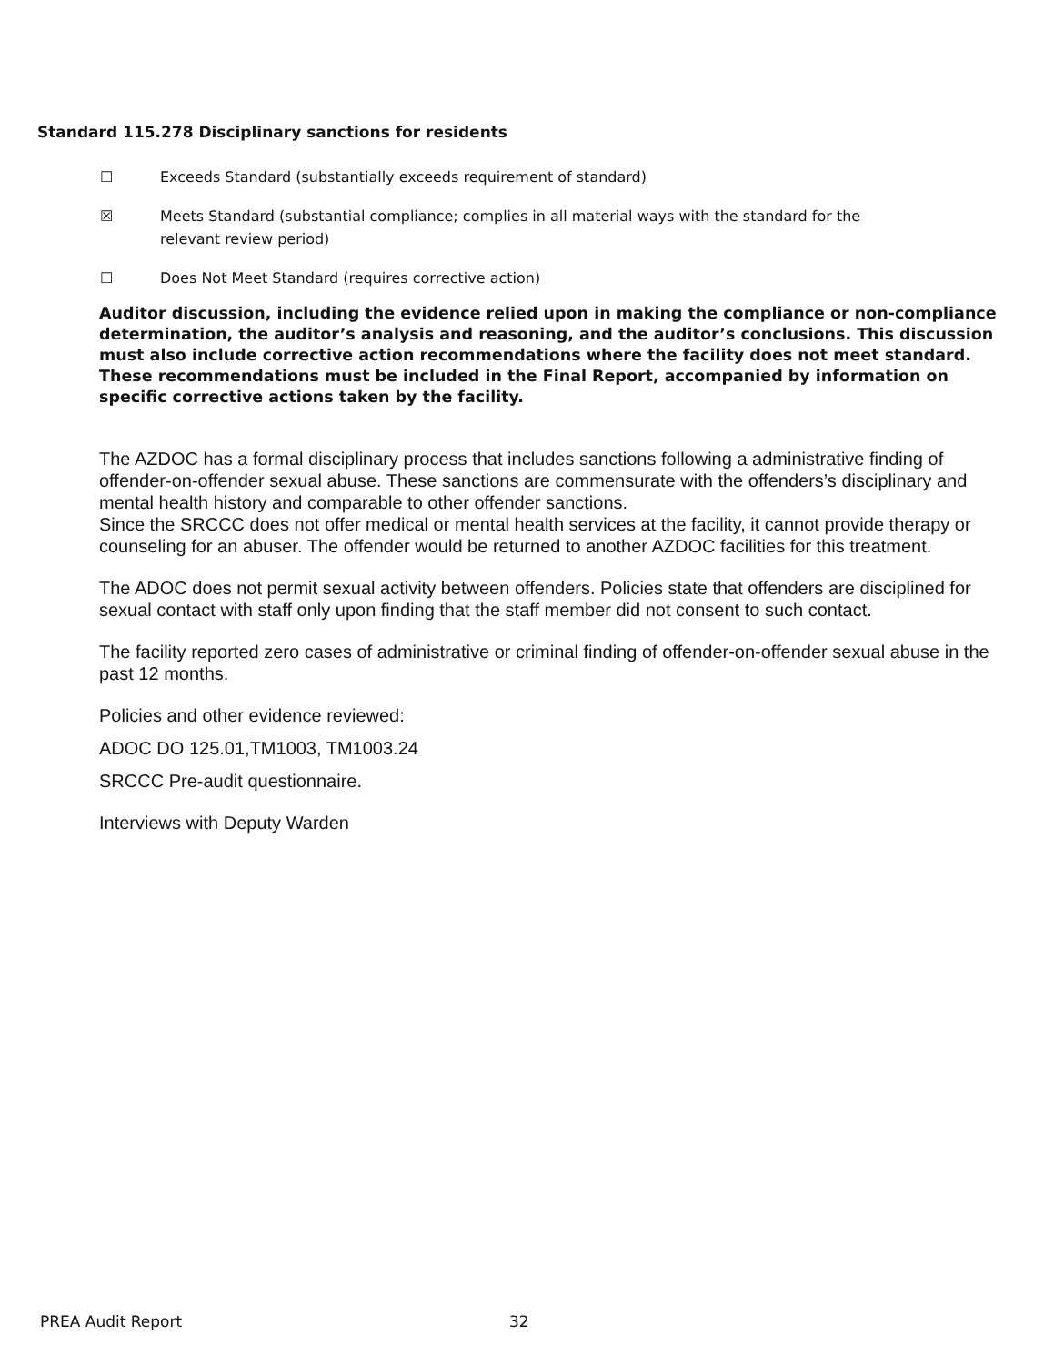Standard 115.278 Disciplinary sanctions for residents
☐ Exceeds Standard (substantially exceeds requirement of standard)
☒ Meets Standard (substantial compliance; complies in all material ways with the standard for the relevant review period)
☐ Does Not Meet Standard (requires corrective action)
Auditor discussion, including the evidence relied upon in making the compliance or non-compliance determination, the auditor’s analysis and reasoning, and the auditor’s conclusions. This discussion must also include corrective action recommendations where the facility does not meet standard. These recommendations must be included in the Final Report, accompanied by information on specific corrective actions taken by the facility.
The AZDOC has a formal disciplinary process that includes sanctions following a administrative finding of offender-on-offender sexual abuse. These sanctions are commensurate with the offenders’s disciplinary and mental health history and comparable to other offender sanctions.
Since the SRCCC does not offer medical or mental health services at the facility, it cannot provide therapy or counseling for an abuser. The offender would be returned to another AZDOC facilities for this treatment.
The ADOC does not permit sexual activity between offenders. Policies state that offenders are disciplined for sexual contact with staff only upon finding that the staff member did not consent to such contact.
The facility reported zero cases of administrative or criminal finding of offender-on-offender sexual abuse in the past 12 months.
Policies and other evidence reviewed:
ADOC DO 125.01,TM1003, TM1003.24
SRCCC Pre-audit questionnaire.
Interviews with Deputy Warden
PREA Audit Report 32